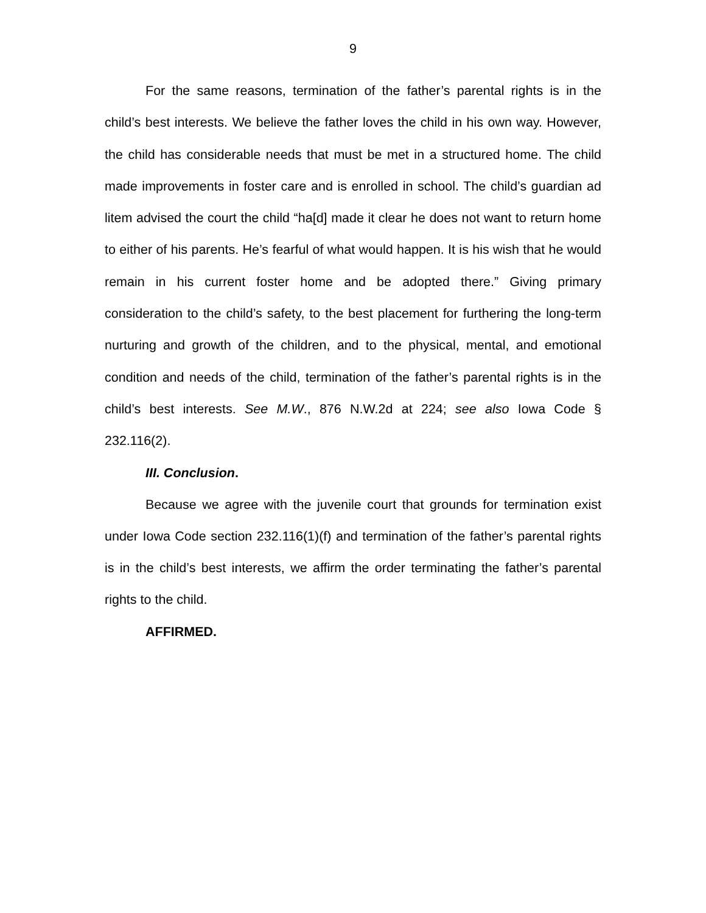9
For the same reasons, termination of the father’s parental rights is in the child’s best interests. We believe the father loves the child in his own way. However, the child has considerable needs that must be met in a structured home. The child made improvements in foster care and is enrolled in school. The child’s guardian ad litem advised the court the child “ha[d] made it clear he does not want to return home to either of his parents. He’s fearful of what would happen. It is his wish that he would remain in his current foster home and be adopted there.” Giving primary consideration to the child’s safety, to the best placement for furthering the long-term nurturing and growth of the children, and to the physical, mental, and emotional condition and needs of the child, termination of the father’s parental rights is in the child’s best interests. See M.W., 876 N.W.2d at 224; see also Iowa Code § 232.116(2).
III. Conclusion.
Because we agree with the juvenile court that grounds for termination exist under Iowa Code section 232.116(1)(f) and termination of the father’s parental rights is in the child’s best interests, we affirm the order terminating the father’s parental rights to the child.
AFFIRMED.